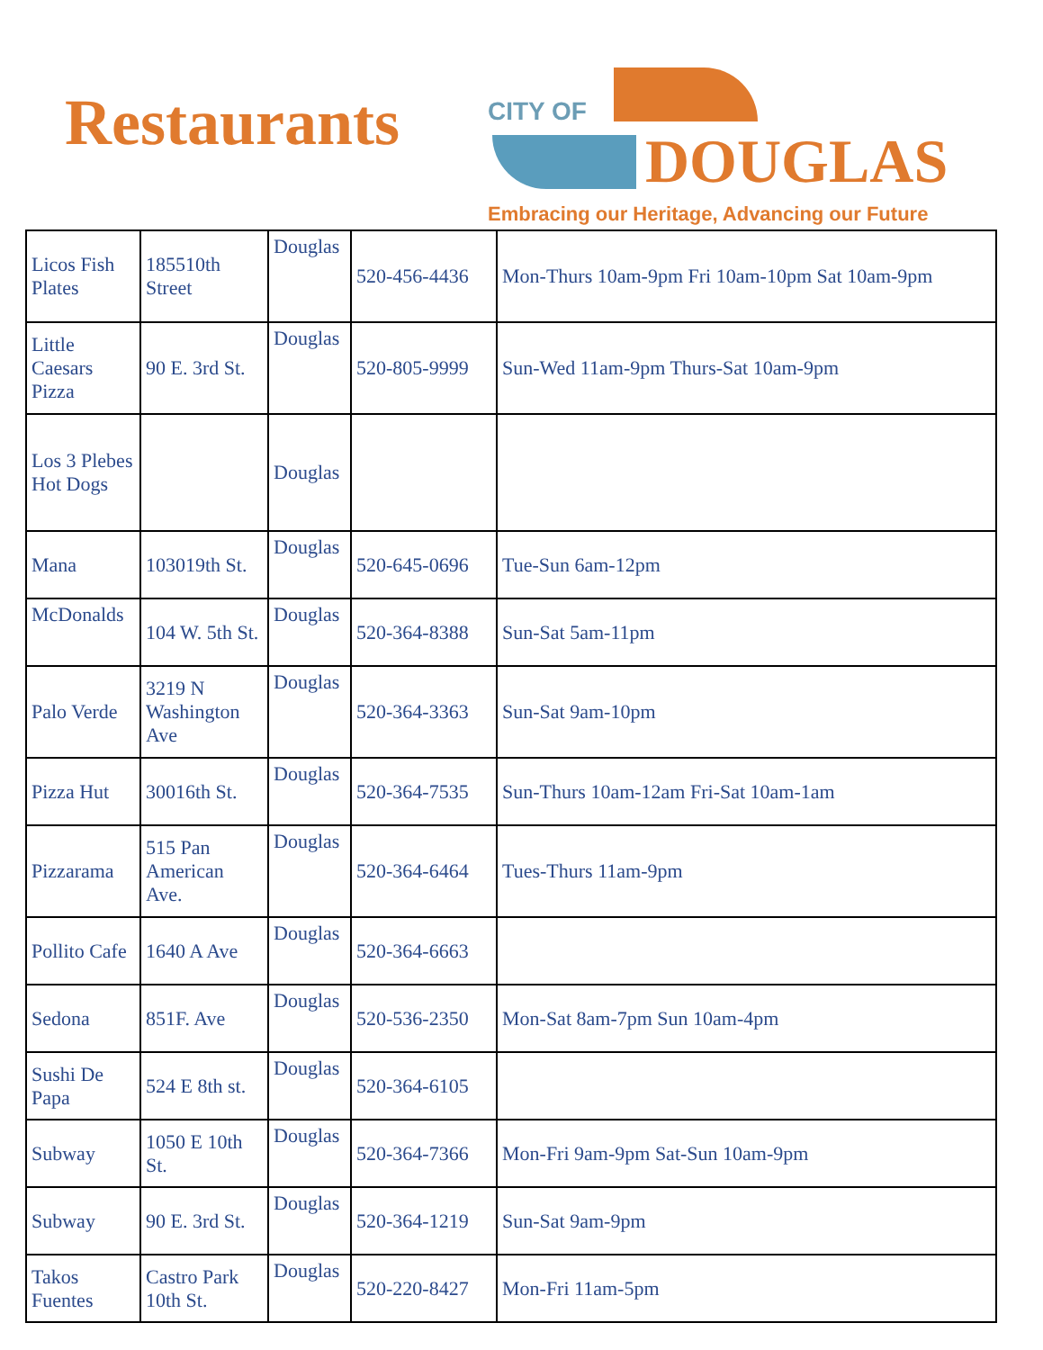Restaurants
CITY OF
DOUGLAS
Embracing our Heritage, Advancing our Future
| Licos Fish Plates | 185510th Street | Douglas | 520-456-4436 | Mon-Thurs 10am-9pm Fri 10am-10pm Sat 10am-9pm |
| Little Caesars Pizza | 90 E. 3rd St. | Douglas | 520-805-9999 | Sun-Wed 11am-9pm Thurs-Sat 10am-9pm |
| Los 3 Plebes Hot Dogs | | Douglas | | |
| Mana | 103019th St. | Douglas | 520-645-0696 | Tue-Sun 6am-12pm |
| McDonalds | 104 W. 5th St. | Douglas | 520-364-8388 | Sun-Sat 5am-11pm |
| Palo Verde | 3219 N Washington Ave | Douglas | 520-364-3363 | Sun-Sat 9am-10pm |
| Pizza Hut | 30016th St. | Douglas | 520-364-7535 | Sun-Thurs 10am-12am Fri-Sat 10am-1am |
| Pizzarama | 515 Pan American Ave. | Douglas | 520-364-6464 | Tues-Thurs 11am-9pm |
| Pollito Cafe | 1640 A Ave | Douglas | 520-364-6663 | |
| Sedona | 851F. Ave | Douglas | 520-536-2350 | Mon-Sat 8am-7pm Sun 10am-4pm |
| Sushi De Papa | 524 E 8th st. | Douglas | 520-364-6105 | |
| Subway | 1050 E 10th St. | Douglas | 520-364-7366 | Mon-Fri 9am-9pm Sat-Sun 10am-9pm |
| Subway | 90 E. 3rd St. | Douglas | 520-364-1219 | Sun-Sat 9am-9pm |
| Takos Fuentes | Castro Park 10th St. | Douglas | 520-220-8427 | Mon-Fri 11am-5pm |